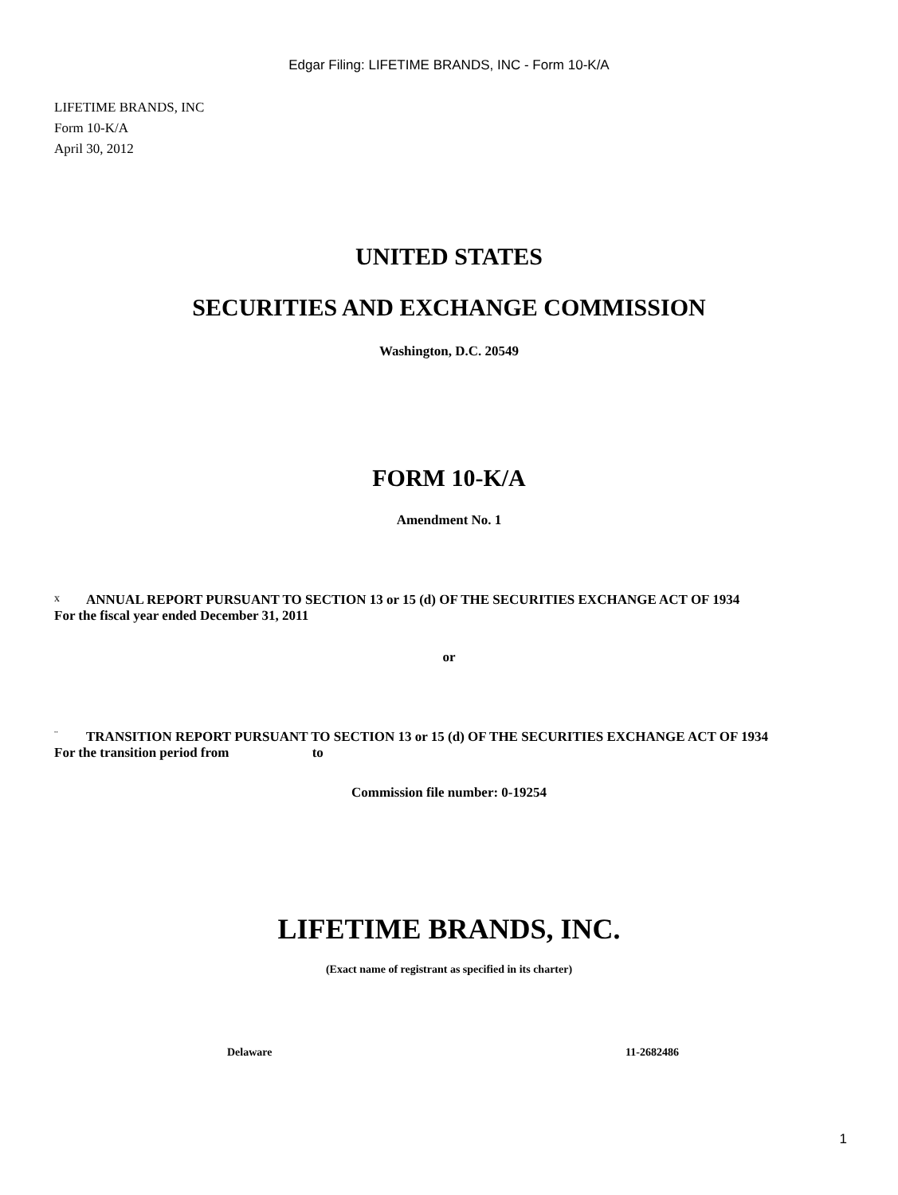Edgar Filing: LIFETIME BRANDS, INC - Form 10-K/A
LIFETIME BRANDS, INC
Form 10-K/A
April 30, 2012
UNITED STATES
SECURITIES AND EXCHANGE COMMISSION
Washington, D.C. 20549
FORM 10-K/A
Amendment No. 1
x ANNUAL REPORT PURSUANT TO SECTION 13 or 15 (d) OF THE SECURITIES EXCHANGE ACT OF 1934
For the fiscal year ended December 31, 2011
or
¨ TRANSITION REPORT PURSUANT TO SECTION 13 or 15 (d) OF THE SECURITIES EXCHANGE ACT OF 1934
For the transition period from to
Commission file number: 0-19254
LIFETIME BRANDS, INC.
(Exact name of registrant as specified in its charter)
Delaware 11-2682486
1